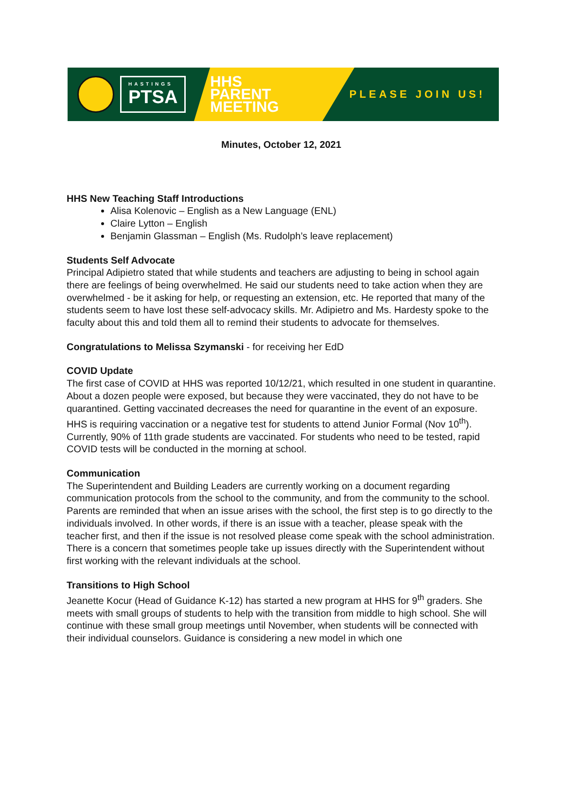HASTINGS
PTSA
HHS
PARENT
MEETING
PLEASE JOIN US!
Minutes, October 12, 2021
HHS New Teaching Staff Introductions
Alisa Kolenovic – English as a New Language (ENL)
Claire Lytton – English
Benjamin Glassman – English (Ms. Rudolph’s leave replacement)
Students Self Advocate
Principal Adipietro stated that while students and teachers are adjusting to being in school again there are feelings of being overwhelmed. He said our students need to take action when they are overwhelmed - be it asking for help, or requesting an extension, etc. He reported that many of the students seem to have lost these self-advocacy skills. Mr. Adipietro and Ms. Hardesty spoke to the faculty about this and told them all to remind their students to advocate for themselves.
Congratulations to Melissa Szymanski - for receiving her EdD
COVID Update
The first case of COVID at HHS was reported 10/12/21, which resulted in one student in quarantine. About a dozen people were exposed, but because they were vaccinated, they do not have to be quarantined. Getting vaccinated decreases the need for quarantine in the event of an exposure.
HHS is requiring vaccination or a negative test for students to attend Junior Formal (Nov 10<sup>th</sup>). Currently, 90% of 11th grade students are vaccinated. For students who need to be tested, rapid COVID tests will be conducted in the morning at school.
Communication
The Superintendent and Building Leaders are currently working on a document regarding communication protocols from the school to the community, and from the community to the school. Parents are reminded that when an issue arises with the school, the first step is to go directly to the individuals involved. In other words, if there is an issue with a teacher, please speak with the teacher first, and then if the issue is not resolved please come speak with the school administration. There is a concern that sometimes people take up issues directly with the Superintendent without first working with the relevant individuals at the school.
Transitions to High School
Jeanette Kocur (Head of Guidance K-12) has started a new program at HHS for 9<sup>th</sup> graders. She meets with small groups of students to help with the transition from middle to high school. She will continue with these small group meetings until November, when students will be connected with their individual counselors. Guidance is considering a new model in which one